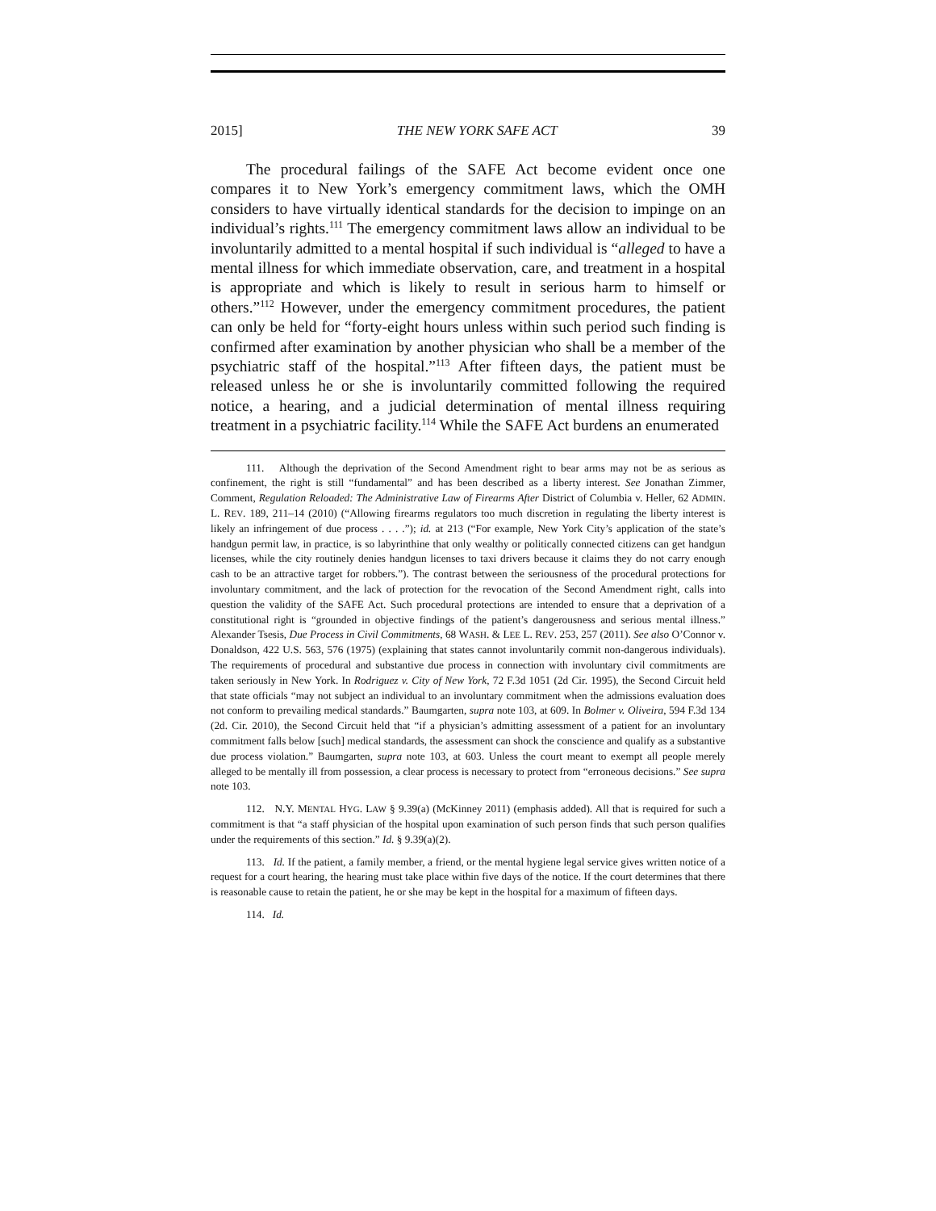2015] THE NEW YORK SAFE ACT 39
The procedural failings of the SAFE Act become evident once one compares it to New York’s emergency commitment laws, which the OMH considers to have virtually identical standards for the decision to impinge on an individual’s rights.<sup>111</sup> The emergency commitment laws allow an individual to be involuntarily admitted to a mental hospital if such individual is “alleged to have a mental illness for which immediate observation, care, and treatment in a hospital is appropriate and which is likely to result in serious harm to himself or others.”<sup>112</sup> However, under the emergency commitment procedures, the patient can only be held for “forty-eight hours unless within such period such finding is confirmed after examination by another physician who shall be a member of the psychiatric staff of the hospital.”<sup>113</sup> After fifteen days, the patient must be released unless he or she is involuntarily committed following the required notice, a hearing, and a judicial determination of mental illness requiring treatment in a psychiatric facility.<sup>114</sup> While the SAFE Act burdens an enumerated
111. Although the deprivation of the Second Amendment right to bear arms may not be as serious as confinement, the right is still “fundamental” and has been described as a liberty interest. See Jonathan Zimmer, Comment, Regulation Reloaded: The Administrative Law of Firearms After District of Columbia v. Heller, 62 ADMIN. L. REV. 189, 211–14 (2010) (“Allowing firearms regulators too much discretion in regulating the liberty interest is likely an infringement of due process . . . .”); id. at 213 (“For example, New York City’s application of the state’s handgun permit law, in practice, is so labyrinthine that only wealthy or politically connected citizens can get handgun licenses, while the city routinely denies handgun licenses to taxi drivers because it claims they do not carry enough cash to be an attractive target for robbers.”). The contrast between the seriousness of the procedural protections for involuntary commitment, and the lack of protection for the revocation of the Second Amendment right, calls into question the validity of the SAFE Act. Such procedural protections are intended to ensure that a deprivation of a constitutional right is “grounded in objective findings of the patient’s dangerousness and serious mental illness.” Alexander Tsesis, Due Process in Civil Commitments, 68 WASH. & LEE L. REV. 253, 257 (2011). See also O’Connor v. Donaldson, 422 U.S. 563, 576 (1975) (explaining that states cannot involuntarily commit non-dangerous individuals). The requirements of procedural and substantive due process in connection with involuntary civil commitments are taken seriously in New York. In Rodriguez v. City of New York, 72 F.3d 1051 (2d Cir. 1995), the Second Circuit held that state officials “may not subject an individual to an involuntary commitment when the admissions evaluation does not conform to prevailing medical standards.” Baumgarten, supra note 103, at 609. In Bolmer v. Oliveira, 594 F.3d 134 (2d. Cir. 2010), the Second Circuit held that “if a physician’s admitting assessment of a patient for an involuntary commitment falls below [such] medical standards, the assessment can shock the conscience and qualify as a substantive due process violation.” Baumgarten, supra note 103, at 603. Unless the court meant to exempt all people merely alleged to be mentally ill from possession, a clear process is necessary to protect from “erroneous decisions.” See supra note 103.
112. N.Y. MENTAL HYG. LAW § 9.39(a) (McKinney 2011) (emphasis added). All that is required for such a commitment is that “a staff physician of the hospital upon examination of such person finds that such person qualifies under the requirements of this section.” Id. § 9.39(a)(2).
113. Id. If the patient, a family member, a friend, or the mental hygiene legal service gives written notice of a request for a court hearing, the hearing must take place within five days of the notice. If the court determines that there is reasonable cause to retain the patient, he or she may be kept in the hospital for a maximum of fifteen days.
114. Id.